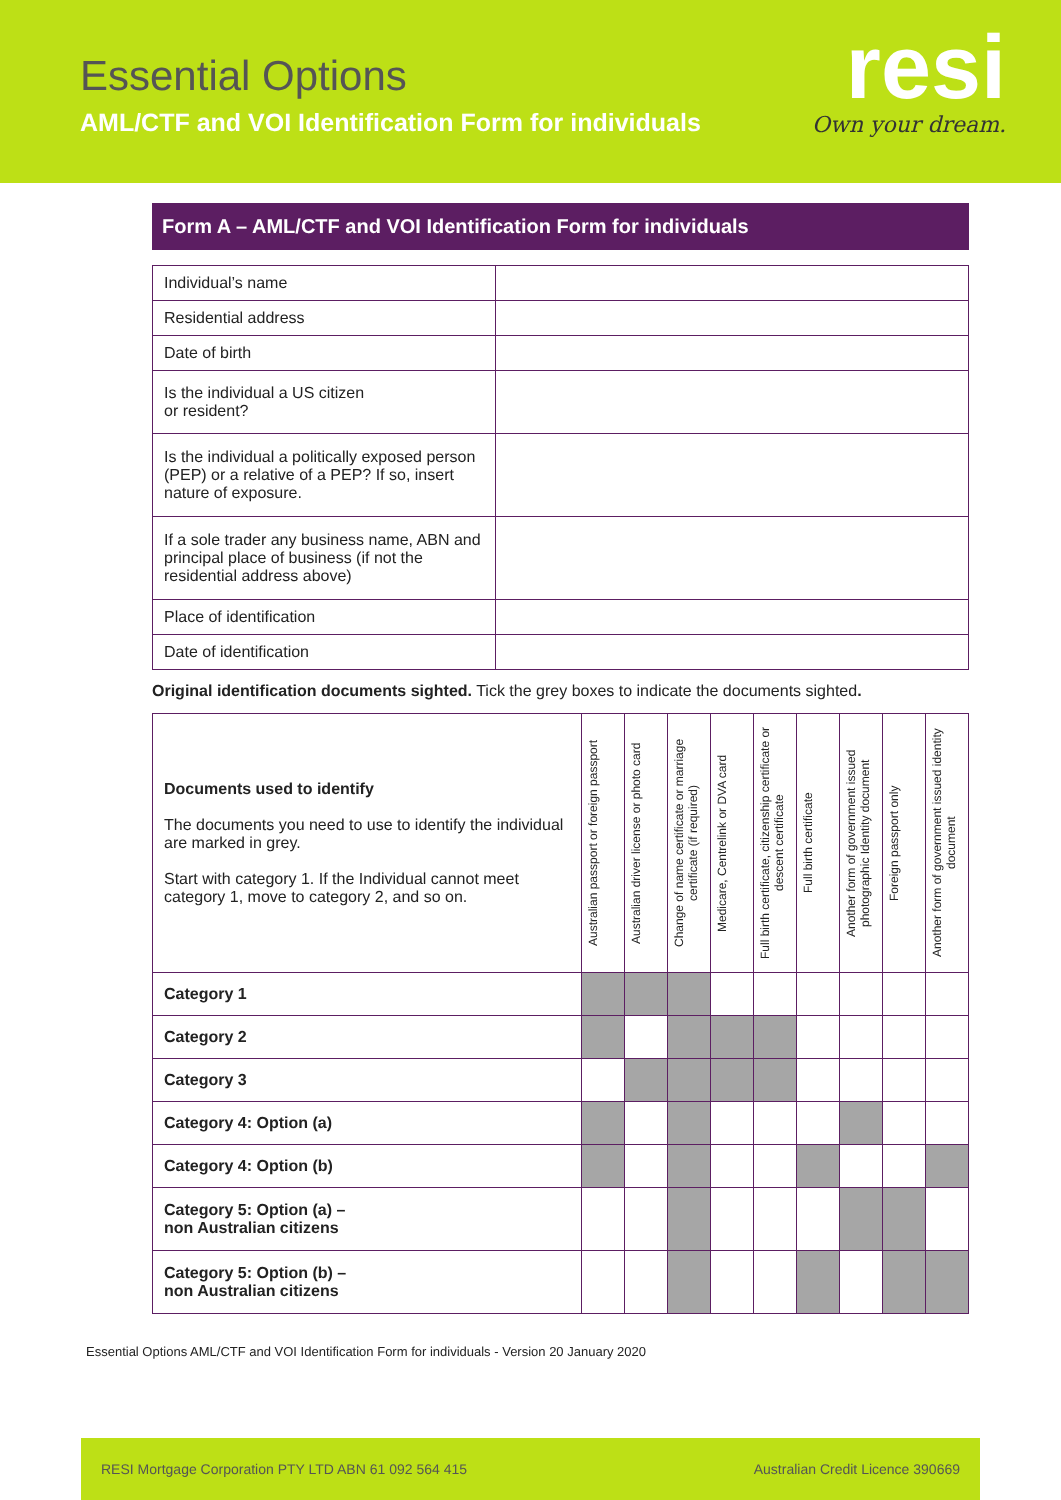Essential Options
AML/CTF and VOI Identification Form for individuals
resi
Own your dream.
Form A – AML/CTF and VOI Identification Form for individuals
| Individual’s name | |
| Residential address | |
| Date of birth | |
| Is the individual a US citizen or resident? | |
| Is the individual a politically exposed person (PEP) or a relative of a PEP? If so, insert nature of exposure. | |
| If a sole trader any business name, ABN and principal place of business (if not the residential address above) | |
| Place of identification | |
| Date of identification | |
Original identification documents sighted. Tick the grey boxes to indicate the documents sighted.
| Documents used to identify The documents you need to use to identify the individual are marked in grey. Start with category 1. If the Individual cannot meet category 1, move to category 2, and so on. | Australian passport or foreign passport | Australian driver license or photo card | Change of name certificate or marriage certificate (if required) | Medicare, Centrelink or DVA card | Full birth certificate, citizenship certificate or descent certificate | Full birth certificate | Another form of government issued photographic Identity document | Foreign passport only | Another form of government issued identity document |
| --- | --- | --- | --- | --- | --- | --- | --- | --- | --- |
| Category 1 | | | | | | | | | |
| Category 2 | | | | | | | | | |
| Category 3 | | | | | | | | | |
| Category 4: Option (a) | | | | | | | | | |
| Category 4: Option (b) | | | | | | | | | |
| Category 5: Option (a) – non Australian citizens | | | | | | | | | |
| Category 5: Option (b) – non Australian citizens | | | | | | | | | |
Essential Options AML/CTF and VOI Identification Form for individuals - Version 20 January 2020
RESI Mortgage Corporation PTY LTD ABN 61 092 564 415 Australian Credit Licence 390669